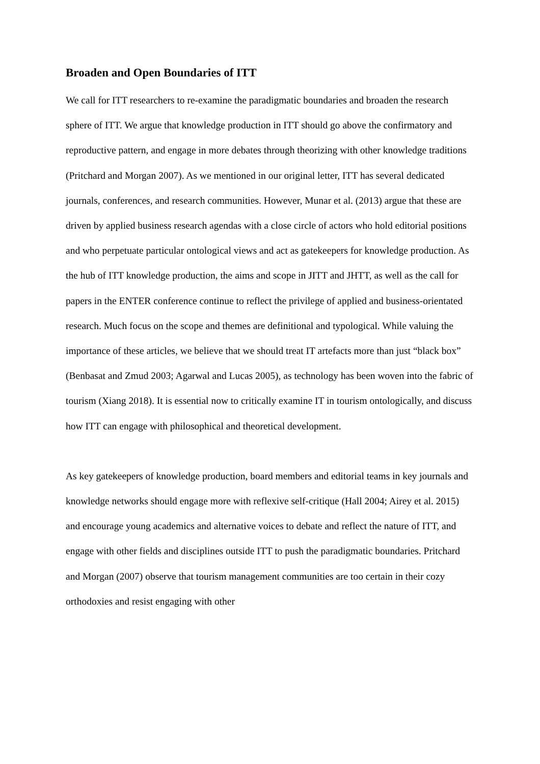Broaden and Open Boundaries of ITT
We call for ITT researchers to re-examine the paradigmatic boundaries and broaden the research sphere of ITT. We argue that knowledge production in ITT should go above the confirmatory and reproductive pattern, and engage in more debates through theorizing with other knowledge traditions (Pritchard and Morgan 2007). As we mentioned in our original letter, ITT has several dedicated journals, conferences, and research communities. However, Munar et al. (2013) argue that these are driven by applied business research agendas with a close circle of actors who hold editorial positions and who perpetuate particular ontological views and act as gatekeepers for knowledge production. As the hub of ITT knowledge production, the aims and scope in JITT and JHTT, as well as the call for papers in the ENTER conference continue to reflect the privilege of applied and business-orientated research. Much focus on the scope and themes are definitional and typological. While valuing the importance of these articles, we believe that we should treat IT artefacts more than just “black box” (Benbasat and Zmud 2003; Agarwal and Lucas 2005), as technology has been woven into the fabric of tourism (Xiang 2018). It is essential now to critically examine IT in tourism ontologically, and discuss how ITT can engage with philosophical and theoretical development.
As key gatekeepers of knowledge production, board members and editorial teams in key journals and knowledge networks should engage more with reflexive self-critique (Hall 2004; Airey et al. 2015) and encourage young academics and alternative voices to debate and reflect the nature of ITT, and engage with other fields and disciplines outside ITT to push the paradigmatic boundaries. Pritchard and Morgan (2007) observe that tourism management communities are too certain in their cozy orthodoxies and resist engaging with other